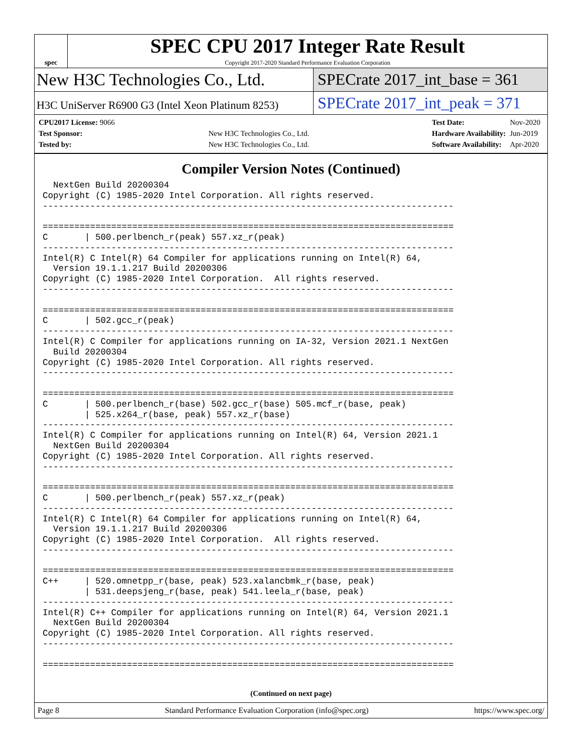spec
SPEC CPU 2017 Integer Rate Result
Copyright 2017-2020 Standard Performance Evaluation Corporation
New H3C Technologies Co., Ltd. SPECrate 2017_int_base = 361
H3C UniServer R6900 G3 (Intel Xeon Platinum 8253)
SPECrate 2017_int_peak = 371
| CPU2017 License: 9066 | |
| Test Sponsor: | New H3C Technologies Co., Ltd. |
| Tested by: | New H3C Technologies Co., Ltd. |
| Test Date: | Nov-2020 |
| Hardware Availability: | Jun-2019 |
| Software Availability: | Apr-2020 |
Compiler Version Notes (Continued)
  NextGen Build 20200304
Copyright (C) 1985-2020 Intel Corporation. All rights reserved.
------------------------------------------------------------------------------

==============================================================================
C       | 500.perlbench_r(peak) 557.xz_r(peak)
------------------------------------------------------------------------------
Intel(R) C Intel(R) 64 Compiler for applications running on Intel(R) 64,
  Version 19.1.1.217 Build 20200306
Copyright (C) 1985-2020 Intel Corporation.  All rights reserved.
------------------------------------------------------------------------------

==============================================================================
C       | 502.gcc_r(peak)
------------------------------------------------------------------------------
Intel(R) C Compiler for applications running on IA-32, Version 2021.1 NextGen
  Build 20200304
Copyright (C) 1985-2020 Intel Corporation. All rights reserved.
------------------------------------------------------------------------------

==============================================================================
C       | 500.perlbench_r(base) 502.gcc_r(base) 505.mcf_r(base, peak)
        | 525.x264_r(base, peak) 557.xz_r(base)
------------------------------------------------------------------------------
Intel(R) C Compiler for applications running on Intel(R) 64, Version 2021.1
  NextGen Build 20200304
Copyright (C) 1985-2020 Intel Corporation. All rights reserved.
------------------------------------------------------------------------------

==============================================================================
C       | 500.perlbench_r(peak) 557.xz_r(peak)
------------------------------------------------------------------------------
Intel(R) C Intel(R) 64 Compiler for applications running on Intel(R) 64,
  Version 19.1.1.217 Build 20200306
Copyright (C) 1985-2020 Intel Corporation.  All rights reserved.
------------------------------------------------------------------------------

==============================================================================
C++     | 520.omnetpp_r(base, peak) 523.xalancbmk_r(base, peak)
        | 531.deepsjeng_r(base, peak) 541.leela_r(base, peak)
------------------------------------------------------------------------------
Intel(R) C++ Compiler for applications running on Intel(R) 64, Version 2021.1
  NextGen Build 20200304
Copyright (C) 1985-2020 Intel Corporation. All rights reserved.
------------------------------------------------------------------------------

==============================================================================
(Continued on next page)
Page 8 Standard Performance Evaluation Corporation (info@spec.org) https://www.spec.org/